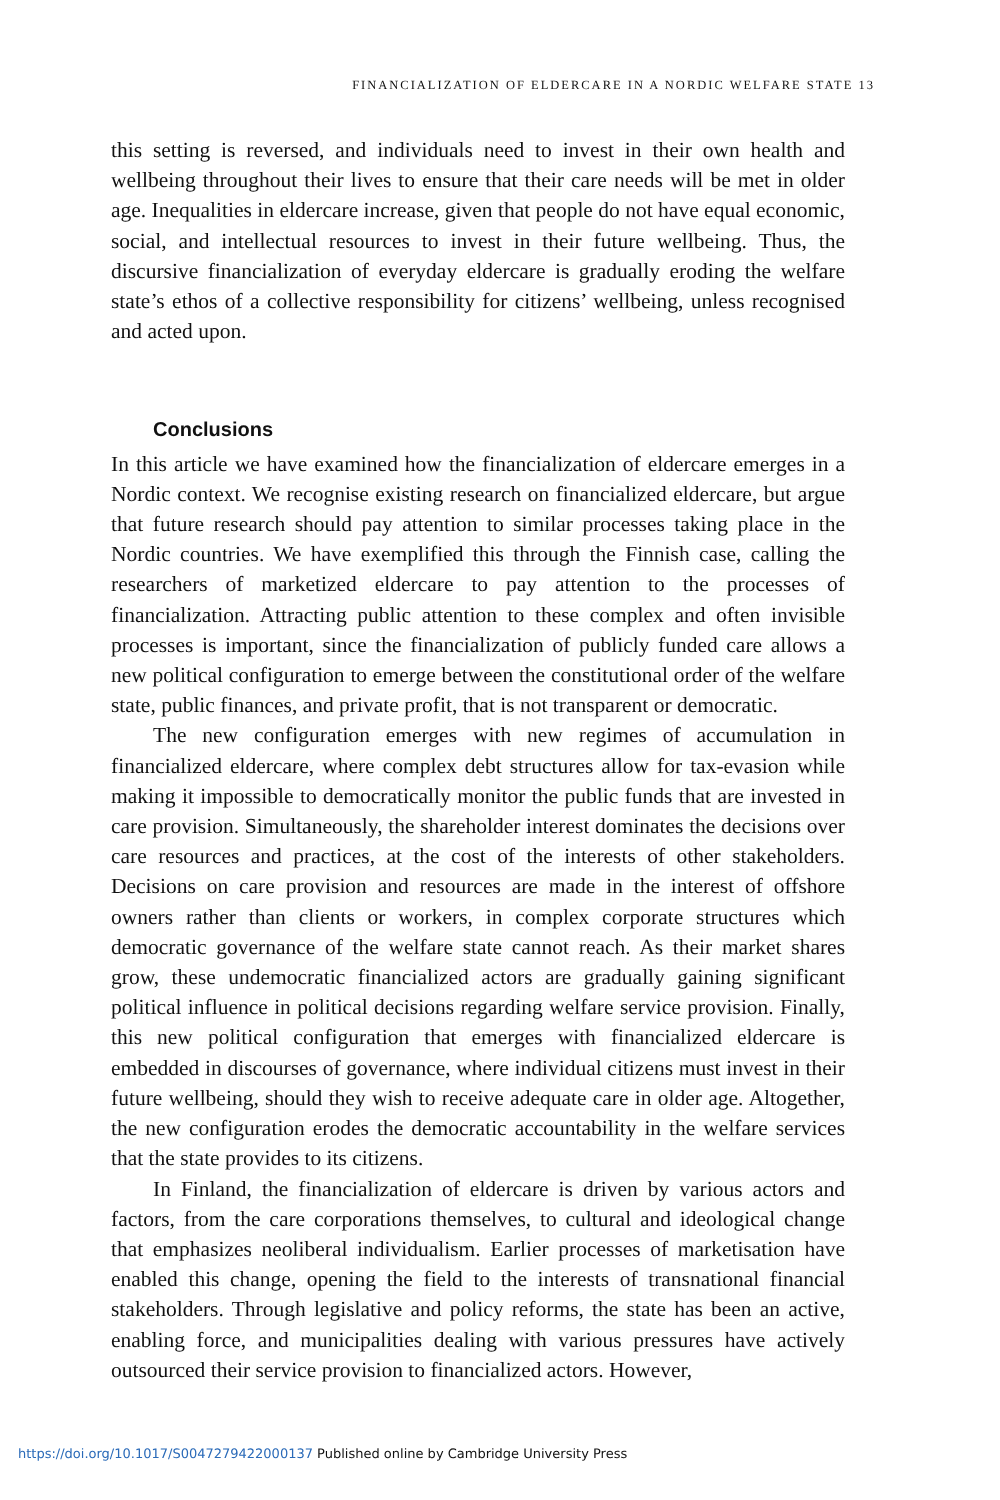FINANCIALIZATION OF ELDERCARE IN A NORDIC WELFARE STATE 13
this setting is reversed, and individuals need to invest in their own health and wellbeing throughout their lives to ensure that their care needs will be met in older age. Inequalities in eldercare increase, given that people do not have equal economic, social, and intellectual resources to invest in their future wellbeing. Thus, the discursive financialization of everyday eldercare is gradually eroding the welfare state’s ethos of a collective responsibility for citizens’ wellbeing, unless recognised and acted upon.
Conclusions
In this article we have examined how the financialization of eldercare emerges in a Nordic context. We recognise existing research on financialized eldercare, but argue that future research should pay attention to similar processes taking place in the Nordic countries. We have exemplified this through the Finnish case, calling the researchers of marketized eldercare to pay attention to the processes of financialization. Attracting public attention to these complex and often invisible processes is important, since the financialization of publicly funded care allows a new political configuration to emerge between the constitutional order of the welfare state, public finances, and private profit, that is not transparent or democratic.
The new configuration emerges with new regimes of accumulation in financialized eldercare, where complex debt structures allow for tax-evasion while making it impossible to democratically monitor the public funds that are invested in care provision. Simultaneously, the shareholder interest dominates the decisions over care resources and practices, at the cost of the interests of other stakeholders. Decisions on care provision and resources are made in the interest of offshore owners rather than clients or workers, in complex corporate structures which democratic governance of the welfare state cannot reach. As their market shares grow, these undemocratic financialized actors are gradually gaining significant political influence in political decisions regarding welfare service provision. Finally, this new political configuration that emerges with financialized eldercare is embedded in discourses of governance, where individual citizens must invest in their future wellbeing, should they wish to receive adequate care in older age. Altogether, the new configuration erodes the democratic accountability in the welfare services that the state provides to its citizens.
In Finland, the financialization of eldercare is driven by various actors and factors, from the care corporations themselves, to cultural and ideological change that emphasizes neoliberal individualism. Earlier processes of marketisation have enabled this change, opening the field to the interests of transnational financial stakeholders. Through legislative and policy reforms, the state has been an active, enabling force, and municipalities dealing with various pressures have actively outsourced their service provision to financialized actors. However,
https://doi.org/10.1017/S0047279422000137 Published online by Cambridge University Press